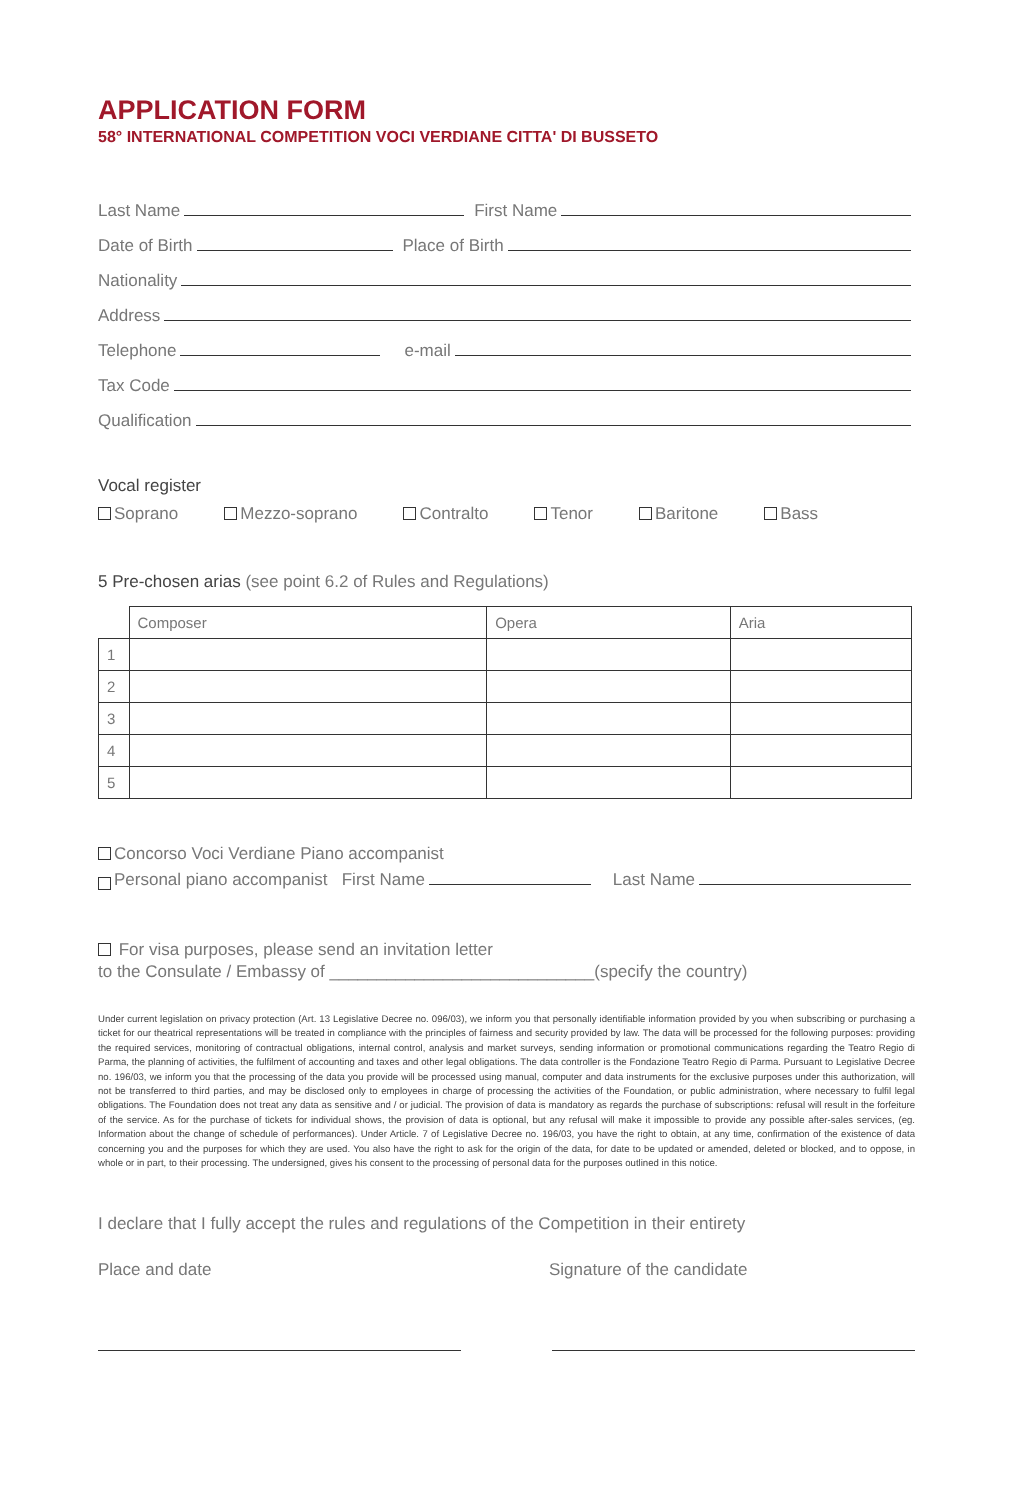APPLICATION FORM
58° INTERNATIONAL COMPETITION VOCI VERDIANE CITTA' DI BUSSETO
Last Name First Name
Date of Birth Place of Birth
Nationality
Address
Telephone e-mail
Tax Code
Qualification
Vocal register
Soprano Mezzo-soprano Contralto Tenor Baritone Bass
5 Pre-chosen arias (see point 6.2 of Rules and Regulations)
| | Composer | Opera | Aria |
| --- | --- | --- | --- |
| 1 | | | |
| 2 | | | |
| 3 | | | |
| 4 | | | |
| 5 | | | |
Concorso Voci Verdiane Piano accompanist
Personal piano accompanist First Name Last Name
For visa purposes, please send an invitation letter
to the Consulate / Embassy of ____________________________(specify the country)
Under current legislation on privacy protection (Art. 13 Legislative Decree no. 096/03), we inform you that personally identifiable information provided by you when subscribing or purchasing a ticket for our theatrical representations will be treated in compliance with the principles of fairness and security provided by law. The data will be processed for the following purposes: providing the required services, monitoring of contractual obligations, internal control, analysis and market surveys, sending information or promotional communications regarding the Teatro Regio di Parma, the planning of activities, the fulfilment of accounting and taxes and other legal obligations. The data controller is the Fondazione Teatro Regio di Parma. Pursuant to Legislative Decree no. 196/03, we inform you that the processing of the data you provide will be processed using manual, computer and data instruments for the exclusive purposes under this authorization, will not be transferred to third parties, and may be disclosed only to employees in charge of processing the activities of the Foundation, or public administration, where necessary to fulfil legal obligations. The Foundation does not treat any data as sensitive and / or judicial. The provision of data is mandatory as regards the purchase of subscriptions: refusal will result in the forfeiture of the service. As for the purchase of tickets for individual shows, the provision of data is optional, but any refusal will make it impossible to provide any possible after-sales services, (eg. Information about the change of schedule of performances). Under Article. 7 of Legislative Decree no. 196/03, you have the right to obtain, at any time, confirmation of the existence of data concerning you and the purposes for which they are used. You also have the right to ask for the origin of the data, for date to be updated or amended, deleted or blocked, and to oppose, in whole or in part, to their processing. The undersigned, gives his consent to the processing of personal data for the purposes outlined in this notice.
I declare that I fully accept the rules and regulations of the Competition in their entirety
Place and date Signature of the candidate